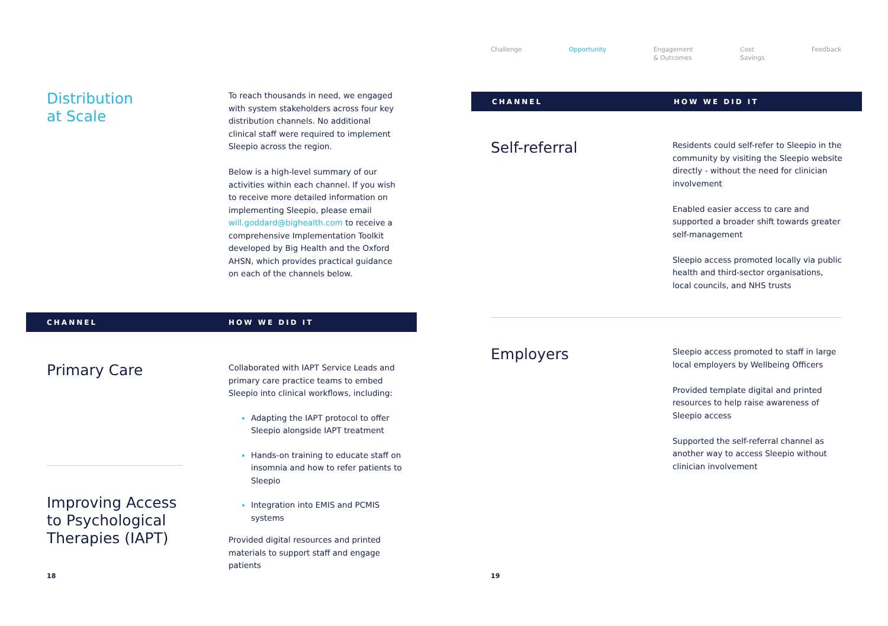Distribution
at Scale
To reach thousands in need, we engaged with system stakeholders across four key distribution channels. No additional clinical staff were required to implement Sleepio across the region.
Below is a high-level summary of our activities within each channel. If you wish to receive more detailed information on implementing Sleepio, please email will.goddard@bighealth.com to receive a comprehensive Implementation Toolkit developed by Big Health and the Oxford AHSN, which provides practical guidance on each of the channels below.
CHANNEL HOW WE DID IT
Primary Care
Improving Access to Psychological Therapies (IAPT)
Collaborated with IAPT Service Leads and primary care practice teams to embed Sleepio into clinical workflows, including:
Adapting the IAPT protocol to offer Sleepio alongside IAPT treatment
Hands-on training to educate staff on insomnia and how to refer patients to Sleepio
Integration into EMIS and PCMIS systems
Provided digital resources and printed materials to support staff and engage patients
18
Challenge Opportunity Engagement
& Outcomes Cost
Savings Feedback
CHANNEL HOW WE DID IT
Self-referral
Residents could self-refer to Sleepio in the community by visiting the Sleepio website directly - without the need for clinician involvement
Enabled easier access to care and supported a broader shift towards greater self-management
Sleepio access promoted locally via public health and third-sector organisations, local councils, and NHS trusts
Employers
Sleepio access promoted to staff in large local employers by Wellbeing Officers
Provided template digital and printed resources to help raise awareness of Sleepio access
Supported the self-referral channel as another way to access Sleepio without clinician involvement
19